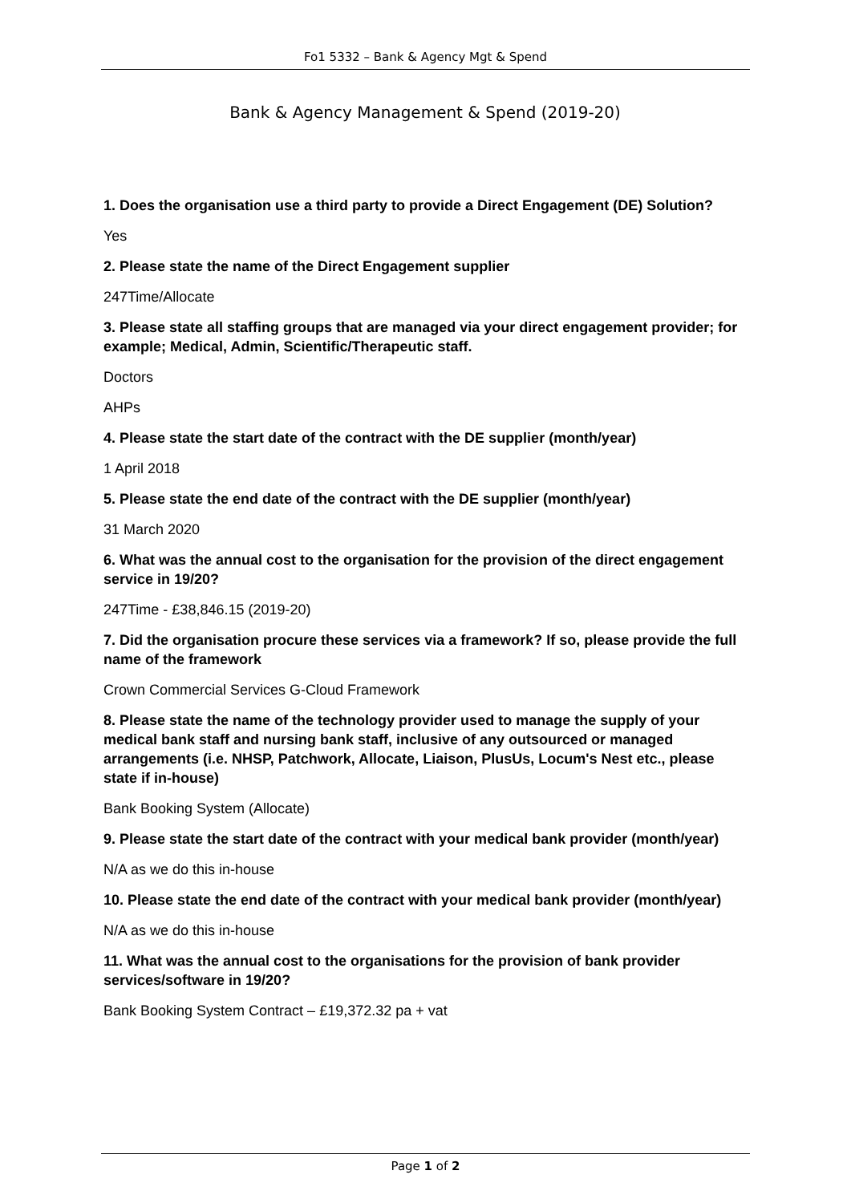Fo1 5332 – Bank & Agency Mgt & Spend
Bank & Agency Management & Spend (2019-20)
1. Does the organisation use a third party to provide a Direct Engagement (DE) Solution?
Yes
2. Please state the name of the Direct Engagement supplier
247Time/Allocate
3. Please state all staffing groups that are managed via your direct engagement provider; for example; Medical, Admin, Scientific/Therapeutic staff.
Doctors
AHPs
4. Please state the start date of the contract with the DE supplier (month/year)
1 April 2018
5. Please state the end date of the contract with the DE supplier (month/year)
31 March 2020
6. What was the annual cost to the organisation for the provision of the direct engagement service in 19/20?
247Time - £38,846.15 (2019-20)
7. Did the organisation procure these services via a framework? If so, please provide the full name of the framework
Crown Commercial Services G-Cloud Framework
8. Please state the name of the technology provider used to manage the supply of your medical bank staff and nursing bank staff, inclusive of any outsourced or managed arrangements (i.e. NHSP, Patchwork, Allocate, Liaison, PlusUs, Locum's Nest etc., please state if in-house)
Bank Booking System (Allocate)
9. Please state the start date of the contract with your medical bank provider (month/year)
N/A as we do this in-house
10. Please state the end date of the contract with your medical bank provider (month/year)
N/A as we do this in-house
11. What was the annual cost to the organisations for the provision of bank provider services/software in 19/20?
Bank Booking System Contract – £19,372.32 pa + vat
Page 1 of 2